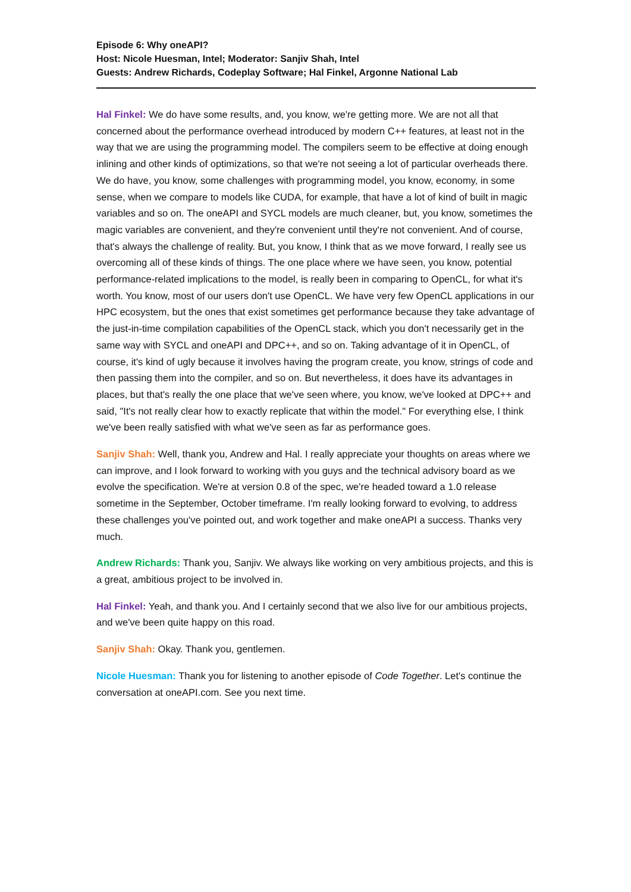Episode 6: Why oneAPI?
Host: Nicole Huesman, Intel; Moderator: Sanjiv Shah, Intel
Guests: Andrew Richards, Codeplay Software; Hal Finkel, Argonne National Lab
Hal Finkel: We do have some results, and, you know, we're getting more. We are not all that concerned about the performance overhead introduced by modern C++ features, at least not in the way that we are using the programming model. The compilers seem to be effective at doing enough inlining and other kinds of optimizations, so that we're not seeing a lot of particular overheads there. We do have, you know, some challenges with programming model, you know, economy, in some sense, when we compare to models like CUDA, for example, that have a lot of kind of built in magic variables and so on. The oneAPI and SYCL models are much cleaner, but, you know, sometimes the magic variables are convenient, and they're convenient until they're not convenient. And of course, that's always the challenge of reality. But, you know, I think that as we move forward, I really see us overcoming all of these kinds of things. The one place where we have seen, you know, potential performance-related implications to the model, is really been in comparing to OpenCL, for what it's worth. You know, most of our users don't use OpenCL. We have very few OpenCL applications in our HPC ecosystem, but the ones that exist sometimes get performance because they take advantage of the just-in-time compilation capabilities of the OpenCL stack, which you don't necessarily get in the same way with SYCL and oneAPI and DPC++, and so on. Taking advantage of it in OpenCL, of course, it's kind of ugly because it involves having the program create, you know, strings of code and then passing them into the compiler, and so on. But nevertheless, it does have its advantages in places, but that's really the one place that we've seen where, you know, we've looked at DPC++ and said, "It's not really clear how to exactly replicate that within the model." For everything else, I think we've been really satisfied with what we've seen as far as performance goes.
Sanjiv Shah: Well, thank you, Andrew and Hal. I really appreciate your thoughts on areas where we can improve, and I look forward to working with you guys and the technical advisory board as we evolve the specification. We're at version 0.8 of the spec, we're headed toward a 1.0 release sometime in the September, October timeframe. I'm really looking forward to evolving, to address these challenges you've pointed out, and work together and make oneAPI a success. Thanks very much.
Andrew Richards: Thank you, Sanjiv. We always like working on very ambitious projects, and this is a great, ambitious project to be involved in.
Hal Finkel: Yeah, and thank you. And I certainly second that we also live for our ambitious projects, and we've been quite happy on this road.
Sanjiv Shah: Okay. Thank you, gentlemen.
Nicole Huesman: Thank you for listening to another episode of Code Together. Let's continue the conversation at oneAPI.com. See you next time.